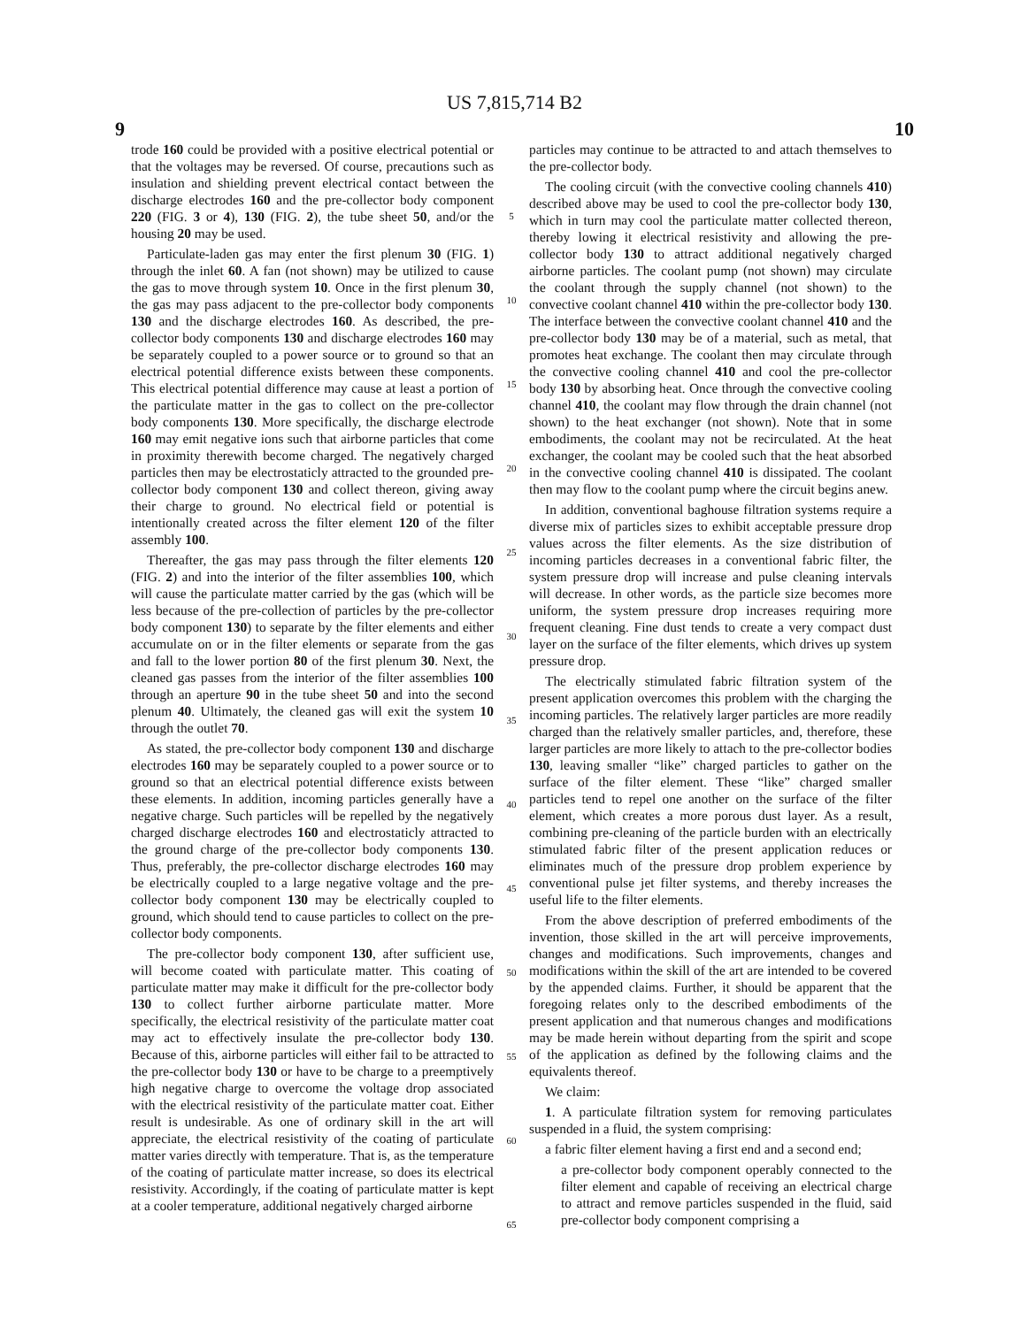US 7,815,714 B2
9 10
trode 160 could be provided with a positive electrical potential or that the voltages may be reversed. Of course, precautions such as insulation and shielding prevent electrical contact between the discharge electrodes 160 and the pre-collector body component 220 (FIG. 3 or 4), 130 (FIG. 2), the tube sheet 50, and/or the housing 20 may be used.
Particulate-laden gas may enter the first plenum 30 (FIG. 1) through the inlet 60. A fan (not shown) may be utilized to cause the gas to move through system 10. Once in the first plenum 30, the gas may pass adjacent to the pre-collector body components 130 and the discharge electrodes 160. As described, the pre-collector body components 130 and discharge electrodes 160 may be separately coupled to a power source or to ground so that an electrical potential difference exists between these components. This electrical potential difference may cause at least a portion of the particulate matter in the gas to collect on the pre-collector body components 130. More specifically, the discharge electrode 160 may emit negative ions such that airborne particles that come in proximity therewith become charged. The negatively charged particles then may be electrostaticly attracted to the grounded pre-collector body component 130 and collect thereon, giving away their charge to ground. No electrical field or potential is intentionally created across the filter element 120 of the filter assembly 100.
Thereafter, the gas may pass through the filter elements 120 (FIG. 2) and into the interior of the filter assemblies 100, which will cause the particulate matter carried by the gas (which will be less because of the pre-collection of particles by the pre-collector body component 130) to separate by the filter elements and either accumulate on or in the filter elements or separate from the gas and fall to the lower portion 80 of the first plenum 30. Next, the cleaned gas passes from the interior of the filter assemblies 100 through an aperture 90 in the tube sheet 50 and into the second plenum 40. Ultimately, the cleaned gas will exit the system 10 through the outlet 70.
As stated, the pre-collector body component 130 and discharge electrodes 160 may be separately coupled to a power source or to ground so that an electrical potential difference exists between these elements. In addition, incoming particles generally have a negative charge. Such particles will be repelled by the negatively charged discharge electrodes 160 and electrostaticly attracted to the ground charge of the pre-collector body components 130. Thus, preferably, the pre-collector discharge electrodes 160 may be electrically coupled to a large negative voltage and the pre-collector body component 130 may be electrically coupled to ground, which should tend to cause particles to collect on the pre-collector body components.
The pre-collector body component 130, after sufficient use, will become coated with particulate matter. This coating of particulate matter may make it difficult for the pre-collector body 130 to collect further airborne particulate matter. More specifically, the electrical resistivity of the particulate matter coat may act to effectively insulate the pre-collector body 130. Because of this, airborne particles will either fail to be attracted to the pre-collector body 130 or have to be charge to a preemptively high negative charge to overcome the voltage drop associated with the electrical resistivity of the particulate matter coat. Either result is undesirable. As one of ordinary skill in the art will appreciate, the electrical resistivity of the coating of particulate matter varies directly with temperature. That is, as the temperature of the coating of particulate matter increase, so does its electrical resistivity. Accordingly, if the coating of particulate matter is kept at a cooler temperature, additional negatively charged airborne
5
10
15
20
25
30
35
40
45
50
55
60
65
particles may continue to be attracted to and attach themselves to the pre-collector body.
The cooling circuit (with the convective cooling channels 410) described above may be used to cool the pre-collector body 130, which in turn may cool the particulate matter collected thereon, thereby lowing it electrical resistivity and allowing the pre-collector body 130 to attract additional negatively charged airborne particles. The coolant pump (not shown) may circulate the coolant through the supply channel (not shown) to the convective coolant channel 410 within the pre-collector body 130. The interface between the convective coolant channel 410 and the pre-collector body 130 may be of a material, such as metal, that promotes heat exchange. The coolant then may circulate through the convective cooling channel 410 and cool the pre-collector body 130 by absorbing heat. Once through the convective cooling channel 410, the coolant may flow through the drain channel (not shown) to the heat exchanger (not shown). Note that in some embodiments, the coolant may not be recirculated. At the heat exchanger, the coolant may be cooled such that the heat absorbed in the convective cooling channel 410 is dissipated. The coolant then may flow to the coolant pump where the circuit begins anew.
In addition, conventional baghouse filtration systems require a diverse mix of particles sizes to exhibit acceptable pressure drop values across the filter elements. As the size distribution of incoming particles decreases in a conventional fabric filter, the system pressure drop will increase and pulse cleaning intervals will decrease. In other words, as the particle size becomes more uniform, the system pressure drop increases requiring more frequent cleaning. Fine dust tends to create a very compact dust layer on the surface of the filter elements, which drives up system pressure drop.
The electrically stimulated fabric filtration system of the present application overcomes this problem with the charging the incoming particles. The relatively larger particles are more readily charged than the relatively smaller particles, and, therefore, these larger particles are more likely to attach to the pre-collector bodies 130, leaving smaller “like” charged particles to gather on the surface of the filter element. These “like” charged smaller particles tend to repel one another on the surface of the filter element, which creates a more porous dust layer. As a result, combining pre-cleaning of the particle burden with an electrically stimulated fabric filter of the present application reduces or eliminates much of the pressure drop problem experience by conventional pulse jet filter systems, and thereby increases the useful life to the filter elements.
From the above description of preferred embodiments of the invention, those skilled in the art will perceive improvements, changes and modifications. Such improvements, changes and modifications within the skill of the art are intended to be covered by the appended claims. Further, it should be apparent that the foregoing relates only to the described embodiments of the present application and that numerous changes and modifications may be made herein without departing from the spirit and scope of the application as defined by the following claims and the equivalents thereof.
We claim:
1. A particulate filtration system for removing particulates suspended in a fluid, the system comprising:
a fabric filter element having a first end and a second end;
a pre-collector body component operably connected to the filter element and capable of receiving an electrical charge to attract and remove particles suspended in the fluid, said pre-collector body component comprising a